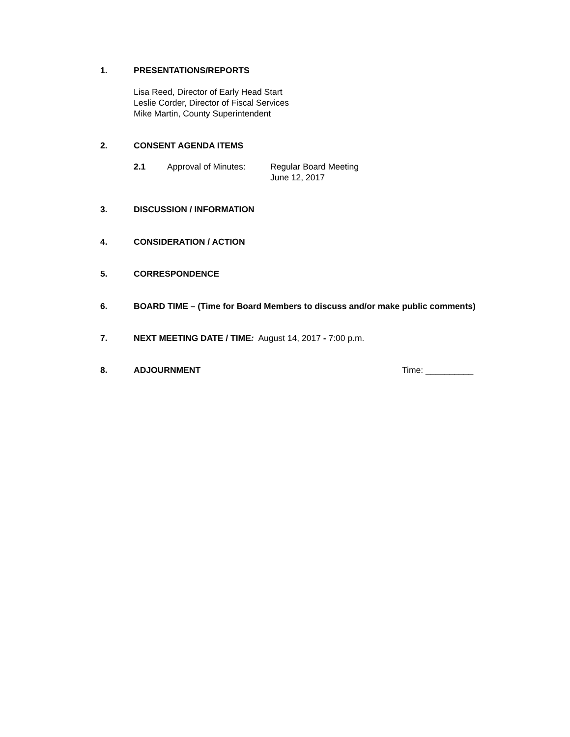1. PRESENTATIONS/REPORTS
Lisa Reed, Director of Early Head Start
Leslie Corder, Director of Fiscal Services
Mike Martin, County Superintendent
2. CONSENT AGENDA ITEMS
2.1 Approval of Minutes: Regular Board Meeting
June 12, 2017
3. DISCUSSION / INFORMATION
4. CONSIDERATION / ACTION
5. CORRESPONDENCE
6. BOARD TIME – (Time for Board Members to discuss and/or make public comments)
7. NEXT MEETING DATE / TIME: August 14, 2017 - 7:00 p.m.
8. ADJOURNMENT Time: __________